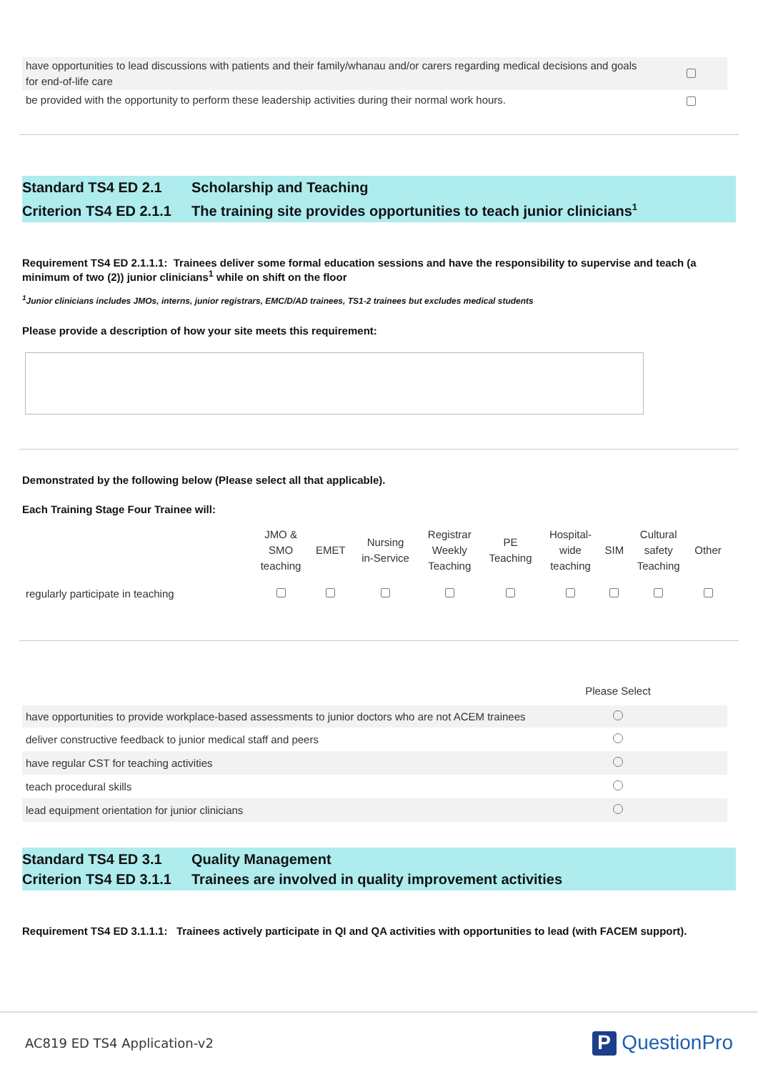| have opportunities to lead discussions with patients and their family/whanau and/or carers regarding medical decisions and goals for end-of-life care | |
| be provided with the opportunity to perform these leadership activities during their normal work hours. | |
Standard TS4 ED 2.1 Scholarship and Teaching
Criterion TS4 ED 2.1.1 The training site provides opportunities to teach junior clinicians<sup>1</sup>
Requirement TS4 ED 2.1.1.1: Trainees deliver some formal education sessions and have the responsibility to supervise and teach (a minimum of two (2)) junior clinicians<sup>1</sup> while on shift on the floor
<sup>1</sup> Junior clinicians includes JMOs, interns, junior registrars, EMC/D/AD trainees, TS1-2 trainees but excludes medical students
Please provide a description of how your site meets this requirement:
Demonstrated by the following below (Please select all that applicable).
Each Training Stage Four Trainee will:
| | JMO & SMO teaching | EMET | Nursing in-Service | Registrar Weekly Teaching | PE Teaching | Hospital- wide teaching | SIM | Cultural safety Teaching | Other |
| regularly participate in teaching | | | | | | | | | |
| | Please Select | |
| have opportunities to provide workplace-based assessments to junior doctors who are not ACEM trainees | | |
| deliver constructive feedback to junior medical staff and peers | | |
| have regular CST for teaching activities | | |
| teach procedural skills | | |
| lead equipment orientation for junior clinicians | | |
Standard TS4 ED 3.1 Quality Management
Criterion TS4 ED 3.1.1 Trainees are involved in quality improvement activities
Requirement TS4 ED 3.1.1.1: Trainees actively participate in QI and QA activities with opportunities to lead (with FACEM support).
AC819 ED TS4 Application-v2 P QuestionPro